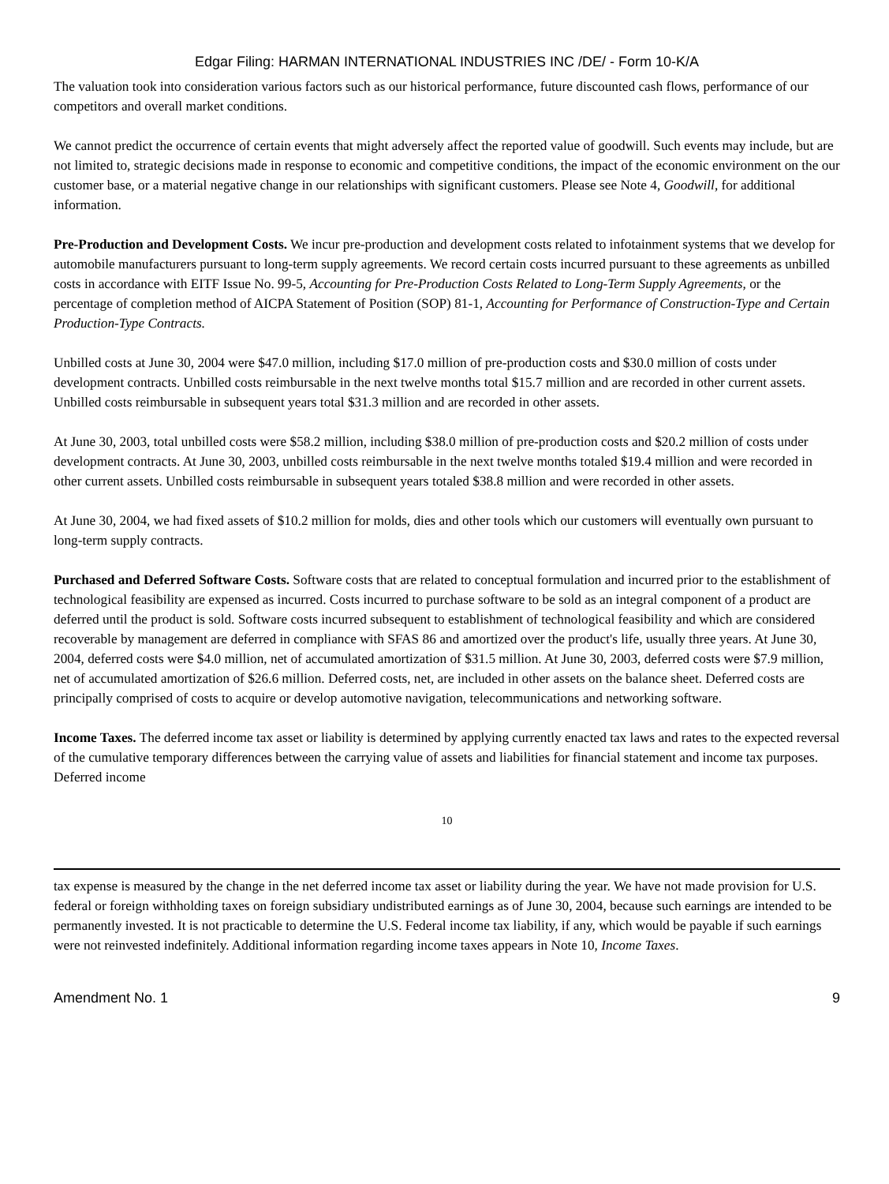Edgar Filing: HARMAN INTERNATIONAL INDUSTRIES INC /DE/ - Form 10-K/A
The valuation took into consideration various factors such as our historical performance, future discounted cash flows, performance of our competitors and overall market conditions.
We cannot predict the occurrence of certain events that might adversely affect the reported value of goodwill. Such events may include, but are not limited to, strategic decisions made in response to economic and competitive conditions, the impact of the economic environment on the our customer base, or a material negative change in our relationships with significant customers. Please see Note 4, Goodwill, for additional information.
Pre-Production and Development Costs. We incur pre-production and development costs related to infotainment systems that we develop for automobile manufacturers pursuant to long-term supply agreements. We record certain costs incurred pursuant to these agreements as unbilled costs in accordance with EITF Issue No. 99-5, Accounting for Pre-Production Costs Related to Long-Term Supply Agreements, or the percentage of completion method of AICPA Statement of Position (SOP) 81-1, Accounting for Performance of Construction-Type and Certain Production-Type Contracts.
Unbilled costs at June 30, 2004 were $47.0 million, including $17.0 million of pre-production costs and $30.0 million of costs under development contracts. Unbilled costs reimbursable in the next twelve months total $15.7 million and are recorded in other current assets. Unbilled costs reimbursable in subsequent years total $31.3 million and are recorded in other assets.
At June 30, 2003, total unbilled costs were $58.2 million, including $38.0 million of pre-production costs and $20.2 million of costs under development contracts. At June 30, 2003, unbilled costs reimbursable in the next twelve months totaled $19.4 million and were recorded in other current assets. Unbilled costs reimbursable in subsequent years totaled $38.8 million and were recorded in other assets.
At June 30, 2004, we had fixed assets of $10.2 million for molds, dies and other tools which our customers will eventually own pursuant to long-term supply contracts.
Purchased and Deferred Software Costs. Software costs that are related to conceptual formulation and incurred prior to the establishment of technological feasibility are expensed as incurred. Costs incurred to purchase software to be sold as an integral component of a product are deferred until the product is sold. Software costs incurred subsequent to establishment of technological feasibility and which are considered recoverable by management are deferred in compliance with SFAS 86 and amortized over the product's life, usually three years. At June 30, 2004, deferred costs were $4.0 million, net of accumulated amortization of $31.5 million. At June 30, 2003, deferred costs were $7.9 million, net of accumulated amortization of $26.6 million. Deferred costs, net, are included in other assets on the balance sheet. Deferred costs are principally comprised of costs to acquire or develop automotive navigation, telecommunications and networking software.
Income Taxes. The deferred income tax asset or liability is determined by applying currently enacted tax laws and rates to the expected reversal of the cumulative temporary differences between the carrying value of assets and liabilities for financial statement and income tax purposes. Deferred income
10
tax expense is measured by the change in the net deferred income tax asset or liability during the year. We have not made provision for U.S. federal or foreign withholding taxes on foreign subsidiary undistributed earnings as of June 30, 2004, because such earnings are intended to be permanently invested. It is not practicable to determine the U.S. Federal income tax liability, if any, which would be payable if such earnings were not reinvested indefinitely. Additional information regarding income taxes appears in Note 10, Income Taxes.
Amendment No. 1 9